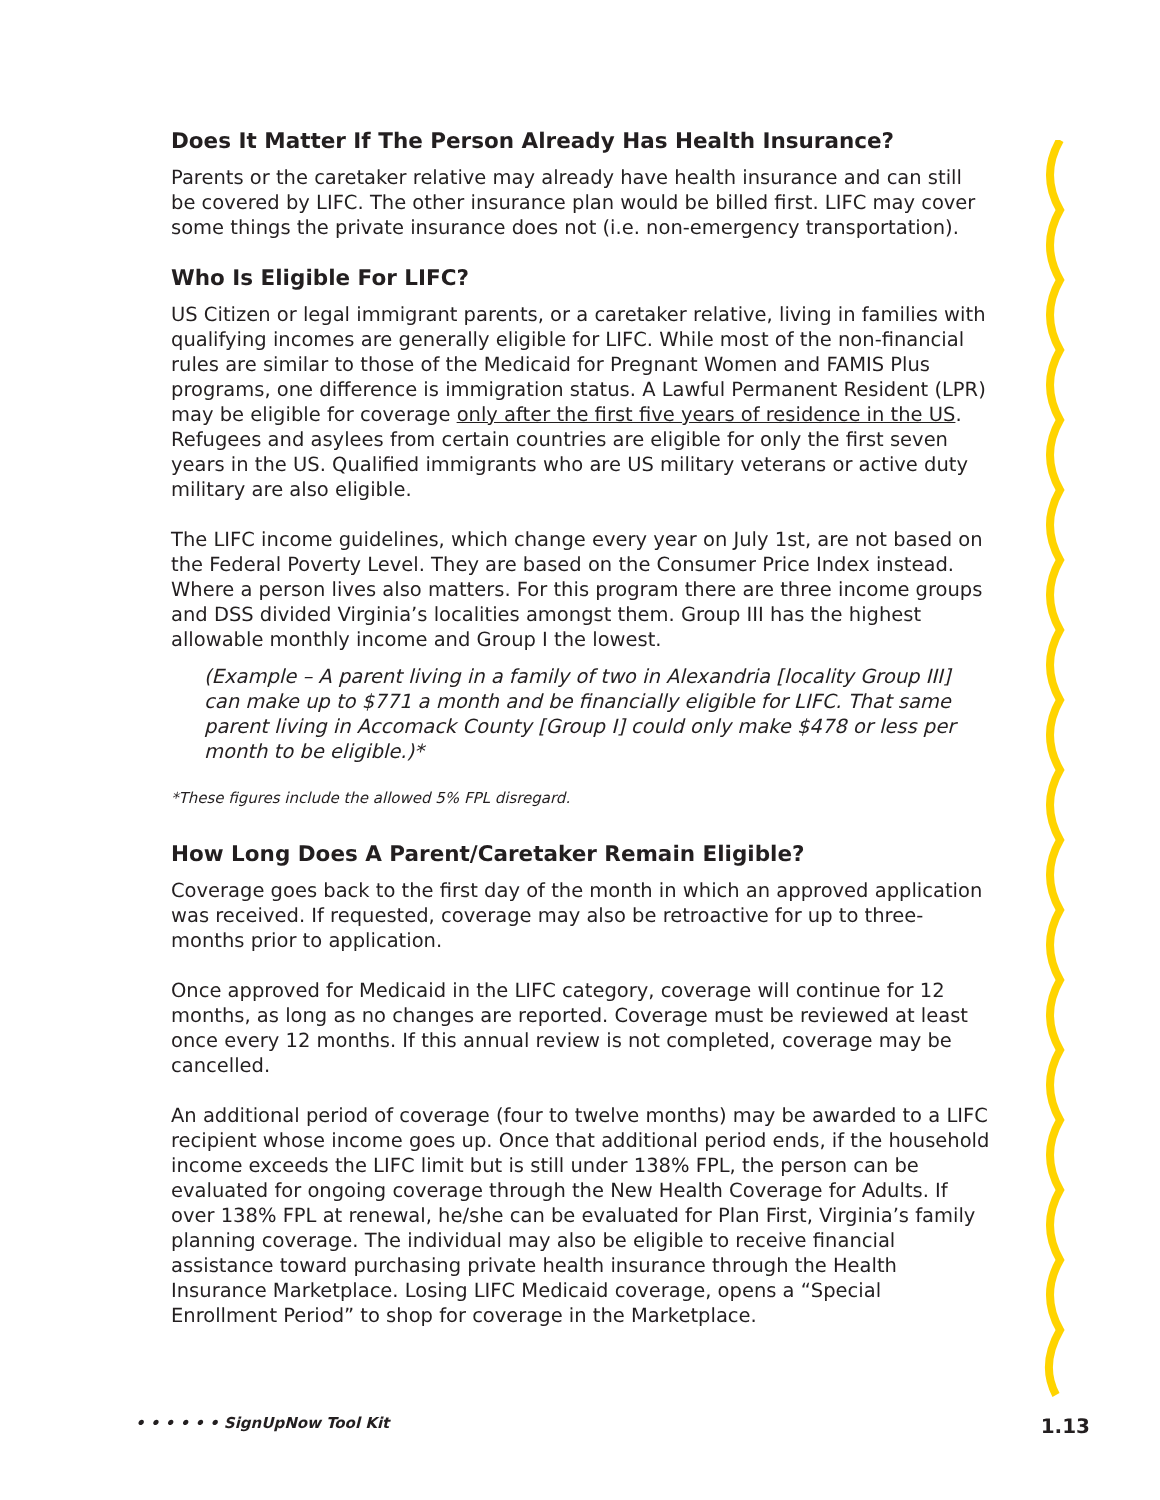Does It Matter If The Person Already Has Health Insurance?
Parents or the caretaker relative may already have health insurance and can still be covered by LIFC. The other insurance plan would be billed first. LIFC may cover some things the private insurance does not (i.e. non-emergency transportation).
Who Is Eligible For LIFC?
US Citizen or legal immigrant parents, or a caretaker relative, living in families with qualifying incomes are generally eligible for LIFC. While most of the non-financial rules are similar to those of the Medicaid for Pregnant Women and FAMIS Plus programs, one difference is immigration status. A Lawful Permanent Resident (LPR) may be eligible for coverage only after the first five years of residence in the US. Refugees and asylees from certain countries are eligible for only the first seven years in the US. Qualified immigrants who are US military veterans or active duty military are also eligible.
The LIFC income guidelines, which change every year on July 1st, are not based on the Federal Poverty Level. They are based on the Consumer Price Index instead. Where a person lives also matters. For this program there are three income groups and DSS divided Virginia’s localities amongst them. Group III has the highest allowable monthly income and Group I the lowest.
(Example – A parent living in a family of two in Alexandria [locality Group III] can make up to $771 a month and be financially eligible for LIFC. That same parent living in Accomack County [Group I] could only make $478 or less per month to be eligible.)*
*These figures include the allowed 5% FPL disregard.
How Long Does A Parent/Caretaker Remain Eligible?
Coverage goes back to the first day of the month in which an approved application was received. If requested, coverage may also be retroactive for up to three-months prior to application.
Once approved for Medicaid in the LIFC category, coverage will continue for 12 months, as long as no changes are reported. Coverage must be reviewed at least once every 12 months. If this annual review is not completed, coverage may be cancelled.
An additional period of coverage (four to twelve months) may be awarded to a LIFC recipient whose income goes up. Once that additional period ends, if the household income exceeds the LIFC limit but is still under 138% FPL, the person can be evaluated for ongoing coverage through the New Health Coverage for Adults. If over 138% FPL at renewal, he/she can be evaluated for Plan First, Virginia’s family planning coverage. The individual may also be eligible to receive financial assistance toward purchasing private health insurance through the Health Insurance Marketplace. Losing LIFC Medicaid coverage, opens a “Special Enrollment Period” to shop for coverage in the Marketplace.
• • • • • • SignUpNow Tool Kit 1.13